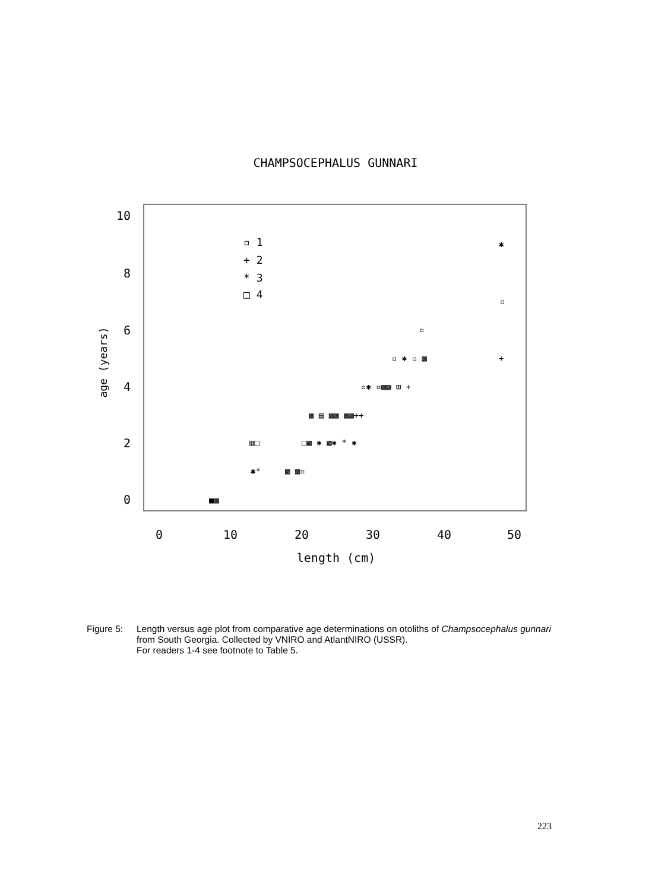CHAMPSOCEPHALUS GUNNARI
10
8
6
4
2
0
0
10
20
30
40
50
length (cm)
age (years)
▫ 1
+ 2
* 3
□ 4
■▩
✱*
▩ ▩▫
▥□
□▩ ✱ ▩✱ * ✱
▩ ▤ ▩▩ ▩▩++
▫✱ ▫▩▩ ⊞ +
▫ ✱ ▫ ▩
▫
✱
▫
+
Figure 5: Length versus age plot from comparative age determinations on otoliths of Champsocephalus gunnari from South Georgia. Collected by VNIRO and AtlantNIRO (USSR).
For readers 1-4 see footnote to Table 5.
223